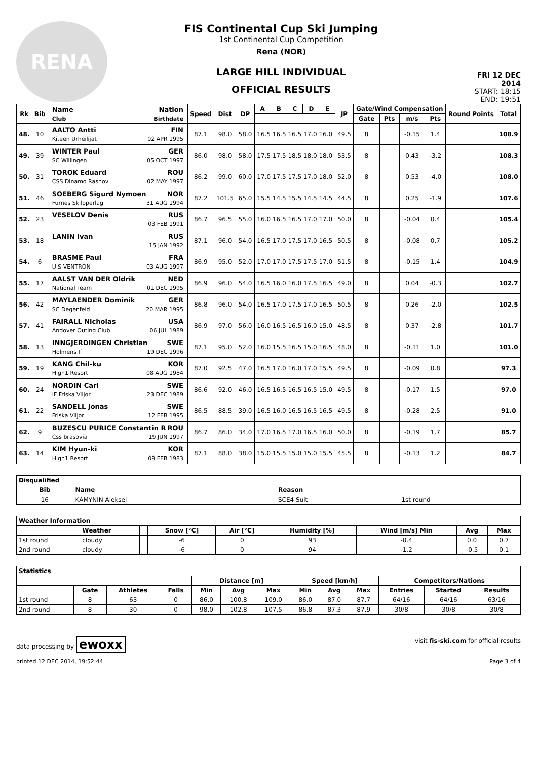RENA
FIS Continental Cup Ski Jumping
1st Continental Cup Competition
Rena (NOR)
LARGE HILL INDIVIDUAL
OFFICIAL RESULTS
FRI 12 DEC 2014
START: 18:15
END: 19:51
| Rk | Bib | Name Nation Club Birthdate | Speed | Dist | DP | A | B | C | D | E | JP | Gate/Wind Compensation | | | | Round Points | Total |
| --- | --- | --- | --- | --- | --- | --- | --- | --- | --- | --- | --- | --- | --- | --- | --- | --- | --- |
| | | | | | | | | | | | | Gate | Pts | m/s | Pts | | |
| 48. | 10 | AALTO Antti FIN Kiteen Urheilijat 02 APR 1995 | 87.1 | 98.0 | 58.0 | 16.5 16.5 16.5 17.0 16.0 | | | | | 49.5 | 8 | | -0.15 | 1.4 | | 108.9 |
| 49. | 39 | WINTER Paul GER SC Willingen 05 OCT 1997 | 86.0 | 98.0 | 58.0 | 17.5 17.5 18.5 18.0 18.0 | | | | | 53.5 | 8 | | 0.43 | -3.2 | | 108.3 |
| 50. | 31 | TOROK Eduard ROU CSS Dinamo Rasnov 02 MAY 1997 | 86.2 | 99.0 | 60.0 | 17.0 17.5 17.5 17.0 18.0 | | | | | 52.0 | 8 | | 0.53 | -4.0 | | 108.0 |
| 51. | 46 | SOEBERG Sigurd Nymoen NOR Furnes Skiloperlag 31 AUG 1994 | 87.2 | 101.5 | 65.0 | 15.5 14.5 15.5 14.5 14.5 | | | | | 44.5 | 8 | | 0.25 | -1.9 | | 107.6 |
| 52. | 23 | VESELOV Denis RUS 03 FEB 1991 | 86.7 | 96.5 | 55.0 | 16.0 16.5 16.5 17.0 17.0 | | | | | 50.0 | 8 | | -0.04 | 0.4 | | 105.4 |
| 53. | 18 | LANIN Ivan RUS 15 JAN 1992 | 87.1 | 96.0 | 54.0 | 16.5 17.0 17.5 17.0 16.5 | | | | | 50.5 | 8 | | -0.08 | 0.7 | | 105.2 |
| 54. | 6 | BRASME Paul FRA U.S VENTRON 03 AUG 1997 | 86.9 | 95.0 | 52.0 | 17.0 17.0 17.5 17.5 17.0 | | | | | 51.5 | 8 | | -0.15 | 1.4 | | 104.9 |
| 55. | 17 | AALST VAN DER Oldrik NED National Team 01 DEC 1995 | 86.9 | 96.0 | 54.0 | 16.5 16.0 16.0 17.5 16.5 | | | | | 49.0 | 8 | | 0.04 | -0.3 | | 102.7 |
| 56. | 42 | MAYLAENDER Dominik GER SC Degenfeld 20 MAR 1995 | 86.8 | 96.0 | 54.0 | 16.5 17.0 17.5 17.0 16.5 | | | | | 50.5 | 8 | | 0.26 | -2.0 | | 102.5 |
| 57. | 41 | FAIRALL Nicholas USA Andover Outing Club 06 JUL 1989 | 86.9 | 97.0 | 56.0 | 16.0 16.5 16.5 16.0 15.0 | | | | | 48.5 | 8 | | 0.37 | -2.8 | | 101.7 |
| 58. | 13 | INNGJERDINGEN Christian SWE Holmens If 19 DEC 1996 | 87.1 | 95.0 | 52.0 | 16.0 15.5 16.5 15.0 16.5 | | | | | 48.0 | 8 | | -0.11 | 1.0 | | 101.0 |
| 59. | 19 | KANG Chil-ku KOR High1 Resort 08 AUG 1984 | 87.0 | 92.5 | 47.0 | 16.5 17.0 16.0 17.0 15.5 | | | | | 49.5 | 8 | | -0.09 | 0.8 | | 97.3 |
| 60. | 24 | NORDIN Carl SWE IF Friska Viljor 23 DEC 1989 | 86.6 | 92.0 | 46.0 | 16.5 16.5 16.5 16.5 15.0 | | | | | 49.5 | 8 | | -0.17 | 1.5 | | 97.0 |
| 61. | 22 | SANDELL Jonas SWE Friska Viljor 12 FEB 1995 | 86.5 | 88.5 | 39.0 | 16.5 16.0 16.5 16.5 16.5 | | | | | 49.5 | 8 | | -0.28 | 2.5 | | 91.0 |
| 62. | 9 | BUZESCU PURICE Constantin R ROU Css brasovia 19 JUN 1997 | 86.7 | 86.0 | 34.0 | 17.0 16.5 17.0 16.5 16.0 | | | | | 50.0 | 8 | | -0.19 | 1.7 | | 85.7 |
| 63. | 14 | KIM Hyun-ki KOR High1 Resort 09 FEB 1983 | 87.1 | 88.0 | 38.0 | 15.0 15.5 15.0 15.0 15.5 | | | | | 45.5 | 8 | | -0.13 | 1.2 | | 84.7 |
| Disqualified | | | |
| --- | --- | --- | --- |
| Bib | Name | Reason | |
| 16 | KAMYNIN Aleksei | SCE4 Suit | 1st round |
| Weather Information | | | | | | | | |
| --- | --- | --- | --- | --- | --- | --- | --- | --- |
| | Weather | | Snow [°C] | Air [°C] | Humidity [%] | Wind [m/s] Min | Avg | Max |
| 1st round | cloudy | | -6 | 0 | 93 | -0.4 | 0.0 | 0.7 |
| 2nd round | cloudy | | -6 | 0 | 94 | -1.2 | -0.5 | 0.1 |
| Statistics | | | | | | | | | | | | |
| --- | --- | --- | --- | --- | --- | --- | --- | --- | --- | --- | --- | --- |
| | | | | Distance [m] | | | Speed [km/h] | | | Competitors/Nations | | |
| | Gate | Athletes | Falls | Min | Avg | Max | Min | Avg | Max | Entries | Started | Results |
| 1st round | 8 | 63 | 0 | 86.0 | 100.8 | 109.0 | 86.0 | 87.0 | 87.7 | 64/16 | 64/16 | 63/16 |
| 2nd round | 8 | 30 | 0 | 98.0 | 102.8 | 107.5 | 86.8 | 87.3 | 87.9 | 30/8 | 30/8 | 30/8 |
data processing by ewoxx visit fis-ski.com for official results
printed 12 DEC 2014, 19:52:44 Page 3 of 4